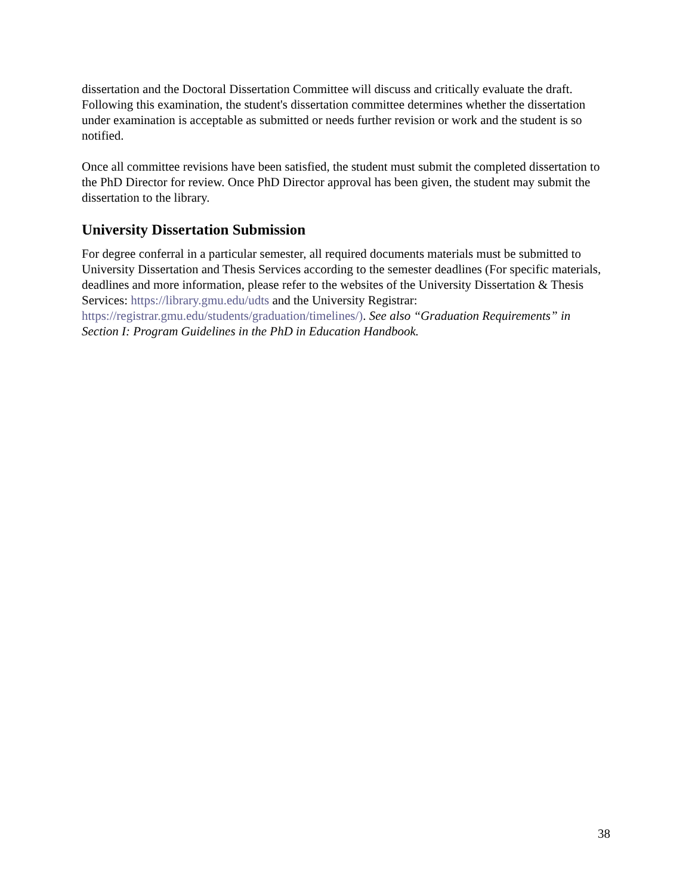dissertation and the Doctoral Dissertation Committee will discuss and critically evaluate the draft. Following this examination, the student's dissertation committee determines whether the dissertation under examination is acceptable as submitted or needs further revision or work and the student is so notified.
Once all committee revisions have been satisfied, the student must submit the completed dissertation to the PhD Director for review. Once PhD Director approval has been given, the student may submit the dissertation to the library.
University Dissertation Submission
For degree conferral in a particular semester, all required documents materials must be submitted to University Dissertation and Thesis Services according to the semester deadlines (For specific materials, deadlines and more information, please refer to the websites of the University Dissertation & Thesis Services: https://library.gmu.edu/udts and the University Registrar: https://registrar.gmu.edu/students/graduation/timelines/). See also “Graduation Requirements” in Section I: Program Guidelines in the PhD in Education Handbook.
38